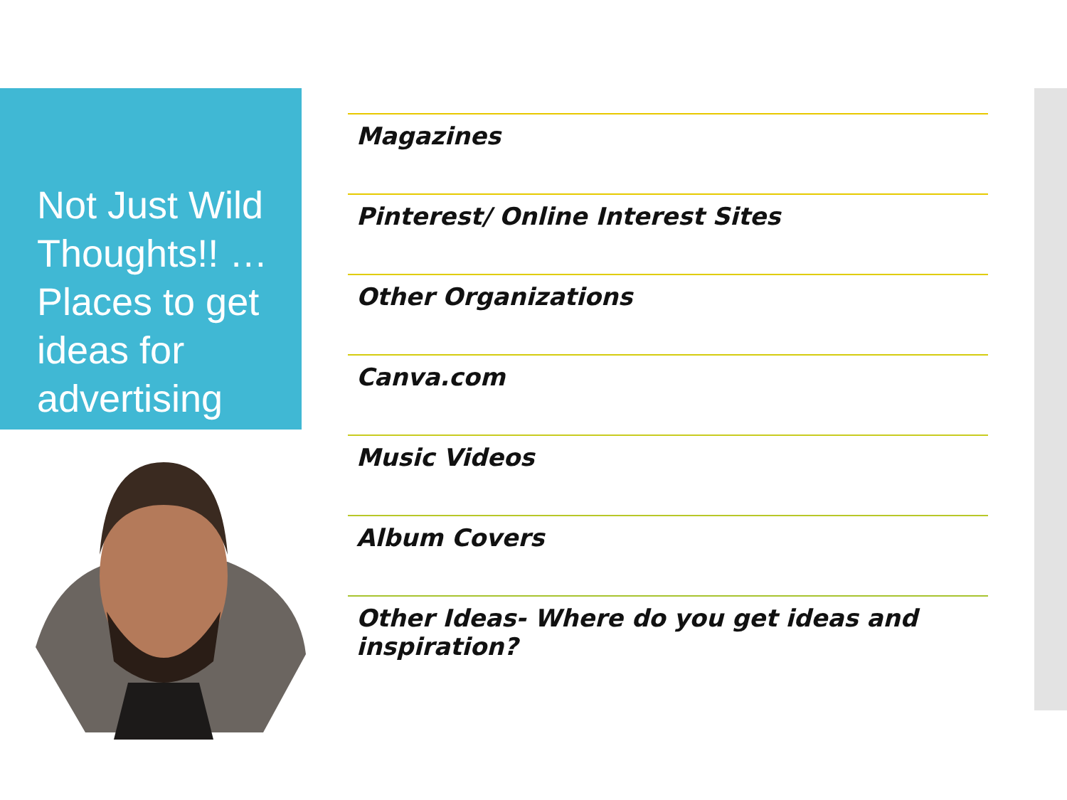Not Just Wild Thoughts!! … Places to get ideas for advertising
Magazines
Pinterest/ Online Interest Sites
Other Organizations
Canva.com
Music Videos
Album Covers
Other Ideas- Where do you get ideas and inspiration?